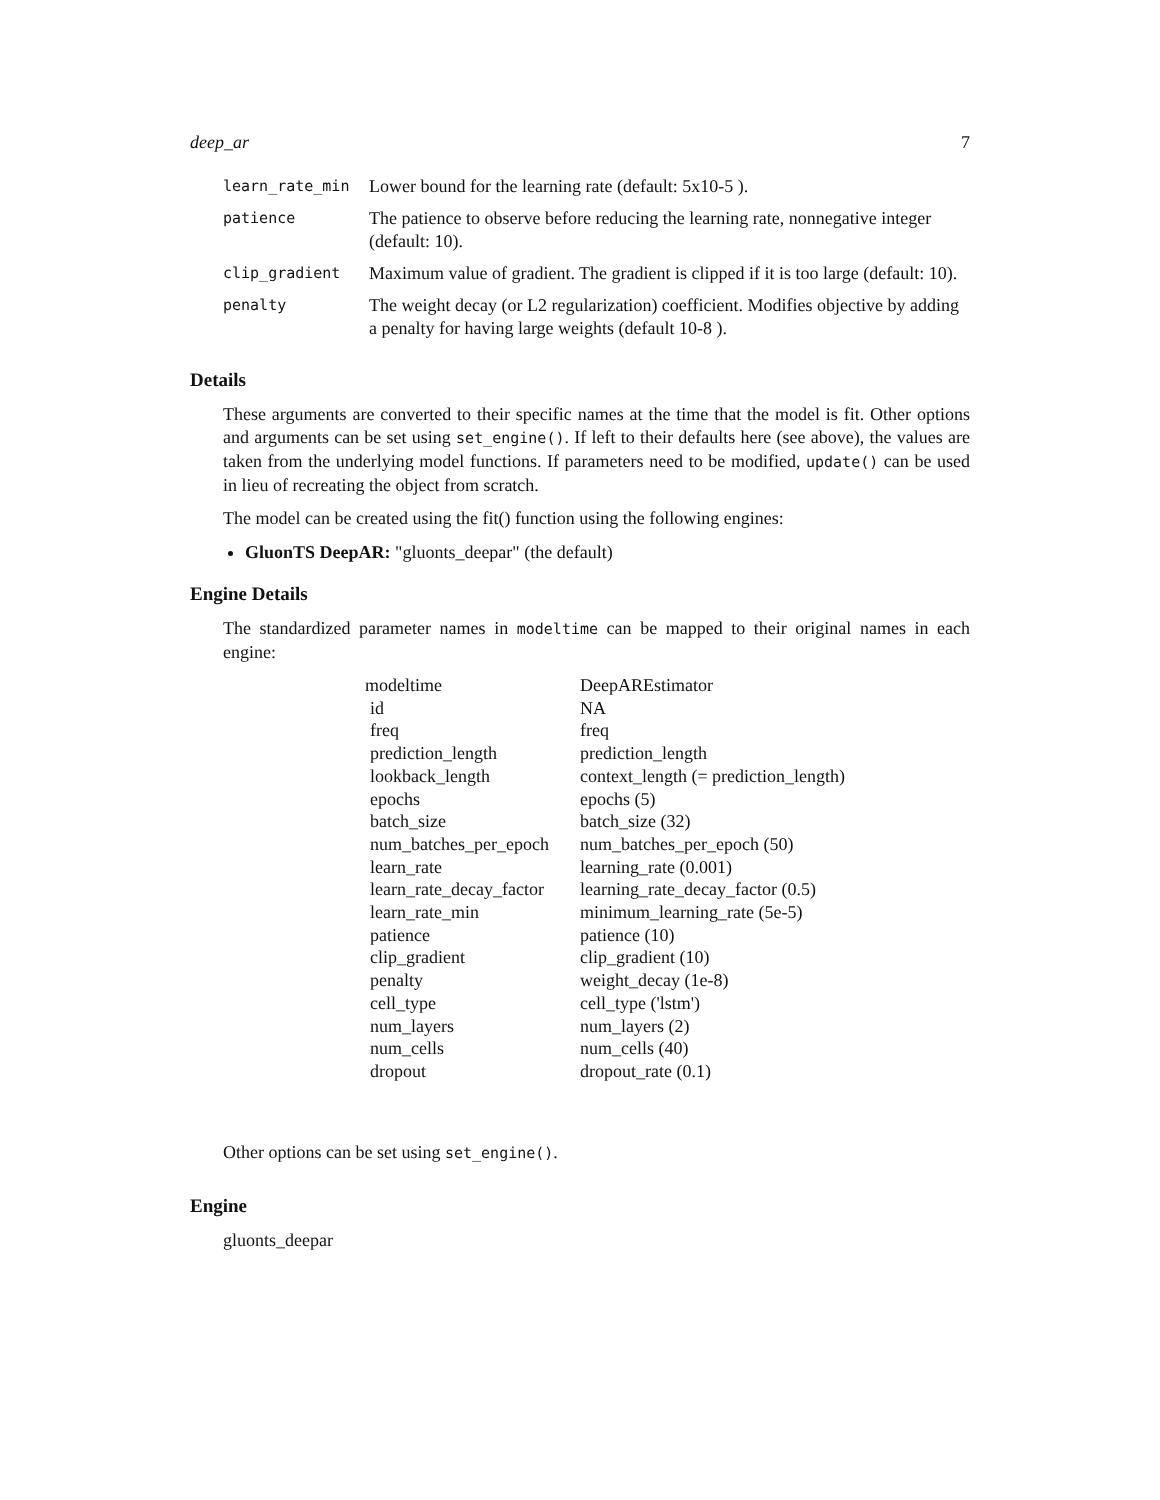deep_ar 7
| learn_rate_min | Lower bound for the learning rate (default: 5x10-5 ). |
| patience | The patience to observe before reducing the learning rate, nonnegative integer (default: 10). |
| clip_gradient | Maximum value of gradient. The gradient is clipped if it is too large (default: 10). |
| penalty | The weight decay (or L2 regularization) coefficient. Modifies objective by adding a penalty for having large weights (default 10-8 ). |
Details
These arguments are converted to their specific names at the time that the model is fit. Other options and arguments can be set using set_engine(). If left to their defaults here (see above), the values are taken from the underlying model functions. If parameters need to be modified, update() can be used in lieu of recreating the object from scratch.
The model can be created using the fit() function using the following engines:
GluonTS DeepAR: "gluonts_deepar" (the default)
Engine Details
The standardized parameter names in modeltime can be mapped to their original names in each engine:
| modeltime | DeepAREstimator |
| id | NA |
| freq | freq |
| prediction_length | prediction_length |
| lookback_length | context_length (= prediction_length) |
| epochs | epochs (5) |
| batch_size | batch_size (32) |
| num_batches_per_epoch | num_batches_per_epoch (50) |
| learn_rate | learning_rate (0.001) |
| learn_rate_decay_factor | learning_rate_decay_factor (0.5) |
| learn_rate_min | minimum_learning_rate (5e-5) |
| patience | patience (10) |
| clip_gradient | clip_gradient (10) |
| penalty | weight_decay (1e-8) |
| cell_type | cell_type ('lstm') |
| num_layers | num_layers (2) |
| num_cells | num_cells (40) |
| dropout | dropout_rate (0.1) |
Other options can be set using set_engine().
Engine
gluonts_deepar